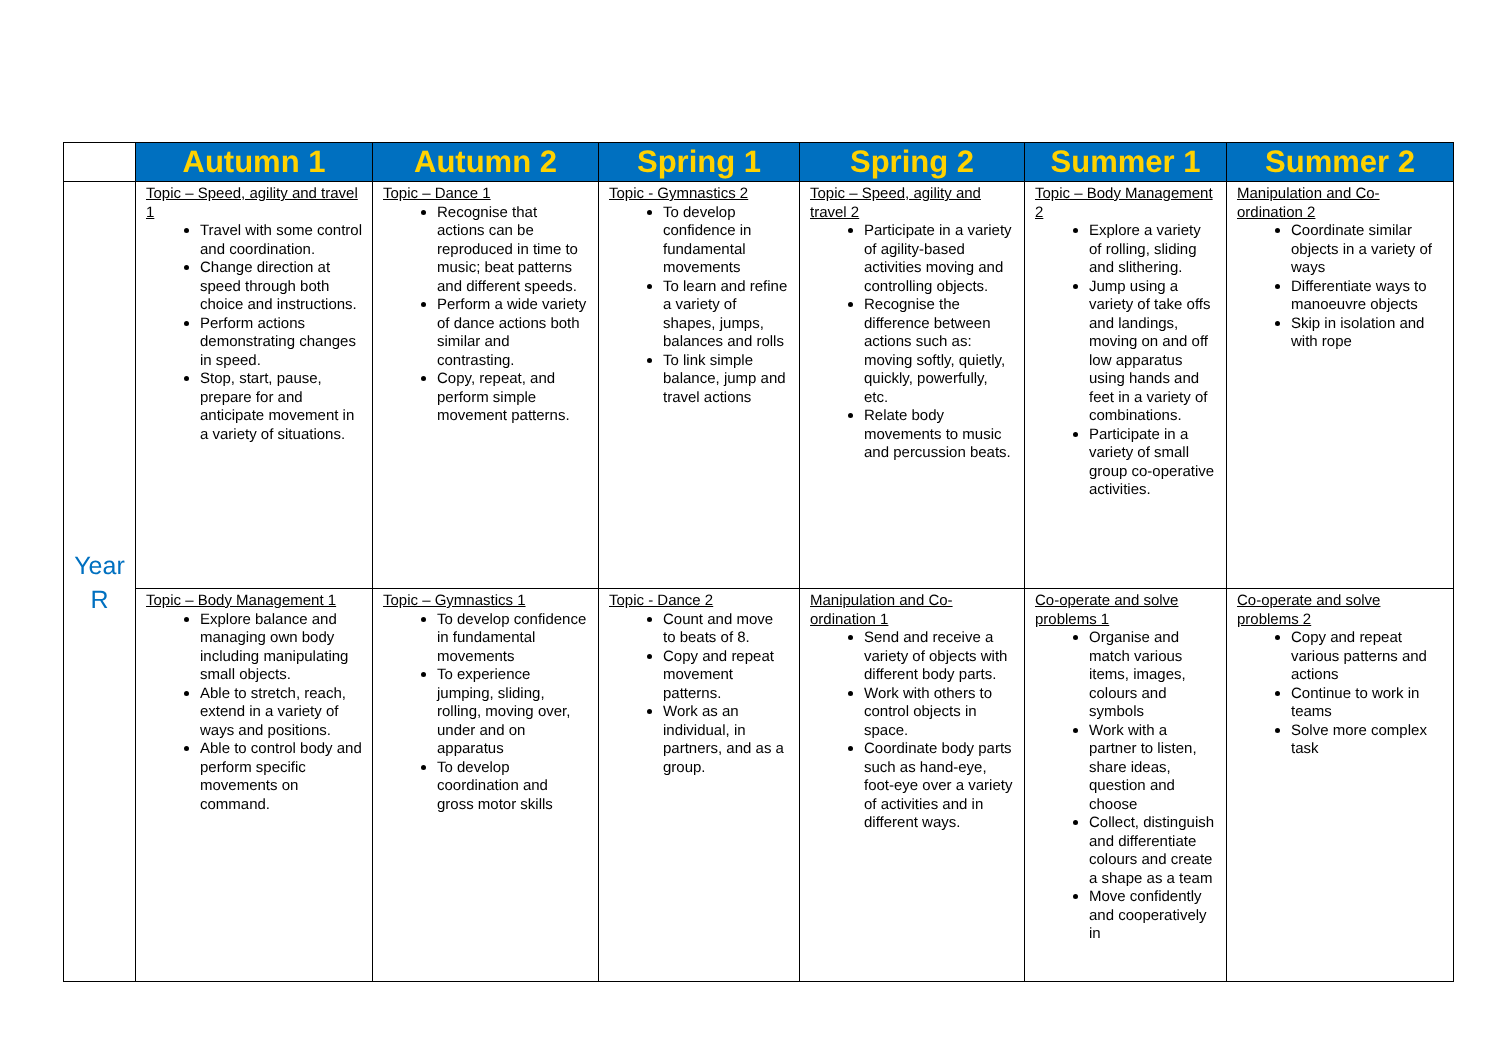| | Autumn 1 | Autumn 2 | Spring 1 | Spring 2 | Summer 1 | Summer 2 |
| --- | --- | --- | --- | --- | --- | --- |
| Year R | Topic – Speed, agility and travel 1 Travel with some control and coordination. Change direction at speed through both choice and instructions. Perform actions demonstrating changes in speed. Stop, start, pause, prepare for and anticipate movement in a variety of situations. | Topic – Dance 1 Recognise that actions can be reproduced in time to music; beat patterns and different speeds. Perform a wide variety of dance actions both similar and contrasting. Copy, repeat, and perform simple movement patterns. | Topic - Gymnastics 2 To develop confidence in fundamental movements To learn and refine a variety of shapes, jumps, balances and rolls To link simple balance, jump and travel actions | Topic – Speed, agility and travel 2 Participate in a variety of agility-based activities moving and controlling objects. Recognise the difference between actions such as: moving softly, quietly, quickly, powerfully, etc. Relate body movements to music and percussion beats. | Topic – Body Management 2 Explore a variety of rolling, sliding and slithering. Jump using a variety of take offs and landings, moving on and off low apparatus using hands and feet in a variety of combinations. Participate in a variety of small group co-operative activities. | Manipulation and Co-ordination 2 Coordinate similar objects in a variety of ways Differentiate ways to manoeuvre objects Skip in isolation and with rope |
| | Topic – Body Management 1 Explore balance and managing own body including manipulating small objects. Able to stretch, reach, extend in a variety of ways and positions. Able to control body and perform specific movements on command. | Topic – Gymnastics 1 To develop confidence in fundamental movements To experience jumping, sliding, rolling, moving over, under and on apparatus To develop coordination and gross motor skills | Topic - Dance 2 Count and move to beats of 8. Copy and repeat movement patterns. Work as an individual, in partners, and as a group. | Manipulation and Co-ordination 1 Send and receive a variety of objects with different body parts. Work with others to control objects in space. Coordinate body parts such as hand-eye, foot-eye over a variety of activities and in different ways. | Co-operate and solve problems 1 Organise and match various items, images, colours and symbols Work with a partner to listen, share ideas, question and choose Collect, distinguish and differentiate colours and create a shape as a team Move confidently and cooperatively in | Co-operate and solve problems 2 Copy and repeat various patterns and actions Continue to work in teams Solve more complex task |